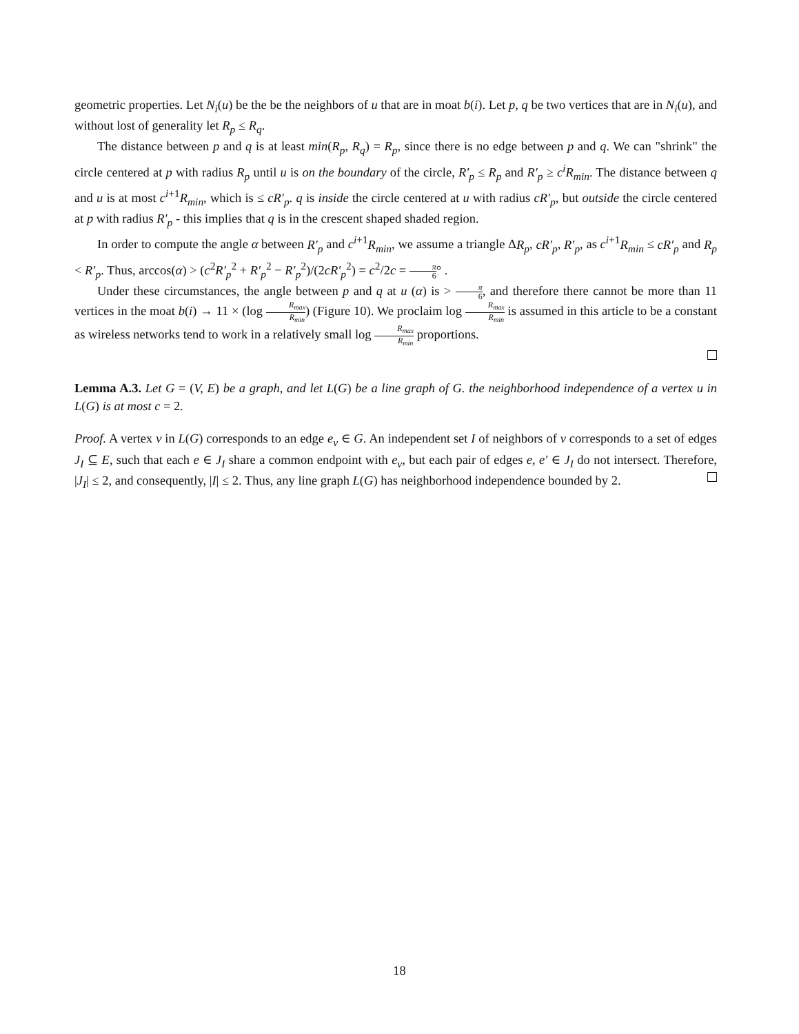geometric properties. Let N<sub>i</sub>(u) be the be the neighbors of u that are in moat b(i). Let p, q be two vertices that are in N<sub>i</sub>(u), and without lost of generality let R<sub>p</sub> ≤ R<sub>q</sub>.
The distance between p and q is at least min(R<sub>p</sub>, R<sub>q</sub>) = R<sub>p</sub>, since there is no edge between p and q. We can "shrink" the circle centered at p with radius R<sub>p</sub> until u is on the boundary of the circle, R′<sub>p</sub> ≤ R<sub>p</sub> and R′<sub>p</sub> ≥ c<sup>i</sup>R<sub>min</sub>. The distance between q and u is at most c<sup>i+1</sup>R<sub>min</sub>, which is ≤ cR′<sub>p</sub>. q is inside the circle centered at u with radius cR′<sub>p</sub>, but outside the circle centered at p with radius R′<sub>p</sub> - this implies that q is in the crescent shaped shaded region.
In order to compute the angle α between R′<sub>p</sub> and c<sup>i+1</sup>R<sub>min</sub>, we assume a triangle ΔR<sub>p</sub>, cR′<sub>p</sub>, R′<sub>p</sub>, as c<sup>i+1</sup>R<sub>min</sub> ≤ cR′<sub>p</sub> and R<sub>p</sub> < R′<sub>p</sub>. Thus, arccos(α) > (c<sup>2</sup>R′<sub>p</sub><sup>2</sup> + R′<sub>p</sub><sup>2</sup> − R′<sub>p</sub><sup>2</sup>)/(2cR′<sub>p</sub><sup>2</sup>) = c<sup>2</sup>/2c = π 6° .
Under these circumstances, the angle between p and q at u (α) is > π 6, and therefore there cannot be more than 11 vertices in the moat b(i) → 11 × (log R<sub>max</sub> R<sub>min</sub>) (Figure 10). We proclaim log R<sub>max</sub> R<sub>min</sub> is assumed in this article to be a constant as wireless networks tend to work in a relatively small log R<sub>max</sub> R<sub>min</sub> proportions.
Lemma A.3. Let G = (V, E) be a graph, and let L(G) be a line graph of G. the neighborhood independence of a vertex u in L(G) is at most c = 2.
Proof. A vertex v in L(G) corresponds to an edge e<sub>v</sub> ∈ G. An independent set I of neighbors of v corresponds to a set of edges J<sub>I</sub> ⊆ E, such that each e ∈ J<sub>I</sub> share a common endpoint with e<sub>v</sub>, but each pair of edges e, e′ ∈ J<sub>I</sub> do not intersect. Therefore, |J<sub>I</sub>| ≤ 2, and consequently, |I| ≤ 2. Thus, any line graph L(G) has neighborhood independence bounded by 2.
18